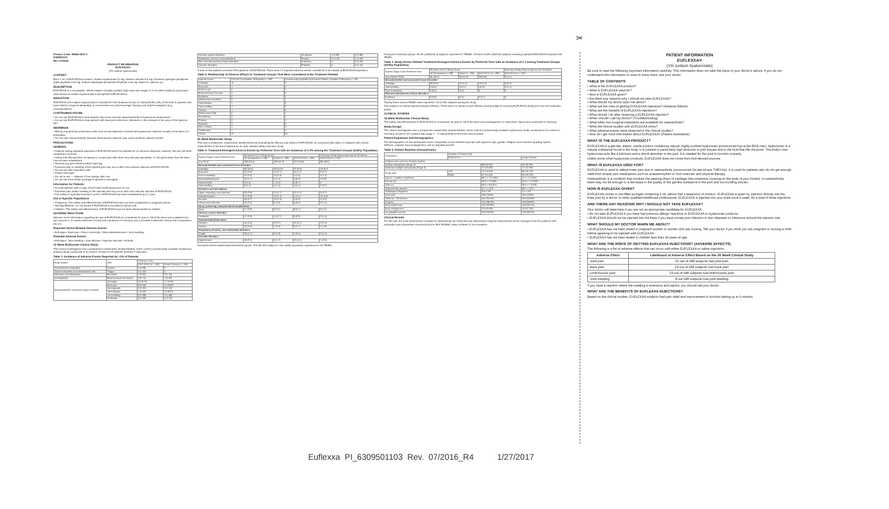Product Code: 55566-4100-1
6309501103
Rev. 07/2016
PRODUCT INFORMATION
EUFLEXXA®
(1% sodium hyaluronate)
CONTENT
Each 1 mL of EUFLEXXA contains: Sodium hyaluronate 10 mg; Sodium chloride 8.5 mg; Disodium hydrogen phosphate dodecahydrate 0.56 mg; Sodium dihydrogen phosphate dihydrate 0.05 mg; Water for injection q.s.
DESCRIPTION
EUFLEXXA is a viscoelastic, sterile solution of highly purified, high molecular weight (2.4-3.6 million daltons) hyaluronan (also known as sodium hyaluronate) in phosphate-buffered saline.
INDICATION
EUFLEXXA (1% sodium hyaluronate) is indicated for the treatment of pain in osteoarthritis (OA) of the knee in patients who have failed to respond adequately to conservative non-pharmacologic therapy and simple analgesics (e.g., acetaminophen).
CONTRAINDICATIONS
• Do not use EUFLEXXA to treat patients who have a known hypersensitivity to hyaluronan preparations.
• Do not use EUFLEXXA to treat patients with knee joint infections, infections or skin disease in the area of the injection site.
WARNINGS
• Mixing of quaternary ammonium salts such as benzalkonium chloride with hyaluronan solutions results in formation of a precipitate.
• Do not inject intravascularly because intravascular injection may cause systemic adverse events.
PRECAUTIONS
GENERAL
• Patients having repeated exposure to EUFLEXXA have the potential for an immune response; however, this has not been assessed in humans.
• Safety and effectiveness of injection in conjunction with other intra-articular injectables, or into joints other than the knee has not been established.
• Remove any joint effusion before injecting.
• Transient pain or swelling of the injected joint may occur after intra-articular injection with EUFLEXXA.
• Do not use after expiration date.
• Protect from light.
• Do not re-use — dispose of the syringe after use.
• Do not use if the blister package is opened or damaged.
Information for Patients
• Provide patients with a copy of the Patient Information prior to use.
• Transient pain and/or swelling of the injected joint may occur after intra-articular injection of EUFLEXXA.
• The safety of repeated treatment cycles of EUFLEXXA has been established up to 1 year.
Use in Specific Populations
• Pregnancy: The safety and effectiveness of EUFLEXXA have not been established in pregnant women.
• Nursing Mothers: It is not known if EUFLEXXA is excreted in human milk.
• Children: The safety and effectiveness of EUFLEXXA have not been demonstrated in children.
ADVERSE REACTIONS
Adverse event information regarding the use of EUFLEXXA as a treatment for pain in OA of the knee was available from two sources; a 12 week multicenter clinical trial conducted in Germany, and a 26 week multicenter clinical trial conducted in the US.
Reported Device-Related Adverse Events
• Arthralgia • Back pain • Pain in extremity • Musculoskeletal pain • Joint swelling
Potential Adverse Events
• Arthralgia • Joint swelling • Joint effusion • Injection site pain • Arthritis
12 Week Multicenter Clinical Study
This clinical investigation was a prospective randomized, double-blinded, active control (commercially available hyaluronan product) study conducted at 10 centers. A total of 119 patients received 3 injections.
Table 1. Incidence of Adverse Events Reported by >1% of Patients
| Body System | AOE | Patients, n (%) | |
| --- | --- | --- | --- |
| | | EUFLEXXA (n = 160) | Active Control (n = 161) |
| Gastrointestinal disorders | Nausea | 3 (1.88) | 0 |
| General disorders and administration site | Fatigue | 2 (1.25) | 0 |
| Infections and infestations | Bronchitis | 1 (0.63) | 2 (1.24) |
| Investigations | Blood pressure increased | 6 (3.75) | 1 (0.62) |
| Musculoskeletal, connective tissue and bone | Arthralgia | 14 (8.75) | 17 (10.6) |
| | Back pain | 8 (5.00) | 11 (6.83) |
| | Joint disorder | 2 (1.25) | 2 (1.24) |
| | Joint effusion | 1 (0.63) | 13 (8.07) |
| | Joint swelling | 3 (1.88) | 3 (1.86) |
| | Tendonitis | 3 (1.88) | 2 (1.24) |
| Nervous system disorders | Headache | 1 (0.63) | 3 (1.86) |
| Respiratory, thoracic and mediastinal | Rhinitis | 5 (3.13) | 7 (4.35) |
| Skin and subcutaneous tissue disorders | Erythema | 0 | 2 (1.24) |
| Vascular disorders | Phlebitis | 0 | 2 (1.24) |
A total of 160 patients received 478 injections of EUFLEXXA. There were 27 reported adverse events considered to be related to EUFLEXXA injections.
Table 2. Relationship of Adverse Effects to Treatment Groups That Were Considered to Be Treatment Related
| Adverse Event | EUFLEXXA (Number of Reports) n = 160 | Commercially Available Hyaluronan Product (Number of Reports) n = 161 |
| --- | --- | --- |
| Arthralgia | 11 | 9 |
| Back pain | 1 | 0 |
| Baker's cyst | 0 | 1 |
| Blood pressure increase | 3 | 0 |
| Erythema | 0 | 1 |
| Inflammation localized | 0 | 1 |
| Joint effusion | 1 | 9 |
| Joint swelling | 3 | 2 |
| Nausea | 1 | 0 |
| Edema lower limb | 0 | 1 |
| Paresthesia | 2 | 0 |
| Pruritus | 0 | 1 |
| Sickness | 3 | 0 |
| Skin irritation | 1 | 0 |
| Tenderness | 1 | 0 |
| TOTAL | 27 | 25 |
26 Week Multicenter Study
This was a multicenter, randomized, double-blind trial evaluating the efficacy and safety of EUFLEXXA, as compared with saline, in subjects with chronic osteoarthritis of the knee followed by an open labeled safety extension study.
Table 3: Treatment-Emergent Adverse Events by Preferred Term with an Incidence of ≥ 2% among the Treatment Groups (Safety Population)
| System Organ Class Preferred Term | 26 Week FLEXX Study (Core) | | | Extension Study Repeat Injection for 52 Weeks |
| --- | --- | --- | --- | --- |
| | All Treatments N = 588 | Saline N = 295 | EUFLEXXA N = 293 | EUFLEXXA N = 219 |
| Any TEAE | 326 (55.4) | 169 (57.3) | 157 (53.6) | 88 (40.2) |
| Musculoskeletal and connective tissue disorders | | | | |
| Arthralgia | 63 (10.5) | 35 (11.9) | 27 (9.2) | 19 (8.7) |
| Back pain | 23 (3.9) | 11 (3.7) | 12 (4.1) | 6 (2.7) |
| Pain in extremity | 13 (2.2) | 10 (3.4) | 3 (1.0) | 3 (1.4) |
| Musculoskeletal pain | 10 (1.7) | 4 (1.4) | 6 (2.0) | 2 (0.9) |
| Osteoarthritis | 9 (1.5) | 7 (2.4) | 2 (0.7) | 0 |
| Joint swelling | 8 (1.4) | 4 (1.4) | 4 (1.4) | 6 (2.7) |
| Infections and infestations | | | | |
| Upper respiratory tract infection | 23 (3.9) | 11 (3.7) | 12 (4.1) | 6 (2.7) |
| Nasopharyngitis | 17 (2.9) | 13 (4.4) | 4 (1.4) | 10 (4.6) |
| Sinusitis | 16 (2.7) | 10 (3.4) | 6 (2.0) | 5 (2.3) |
| Urinary tract infection | 12 (2.0) | 6 (2.0) | 6 (2.0) | 3 (1.4) |
| Injury, poisoning, and procedural complications | | | | |
| Injury | 17 (2.9) | 9 (3.1) | 8 (2.7) | 9 (4.1) |
| Nervous system disorders | | | | |
| Headache | 17 (2.9) | 11 (3.7) | 6 (2.0) | 3 (1.4) |
| Gastrointestinal disorders | | | | |
| Diarrhea | 14 (2.4) | 2 (0.7) | 12 (4.1) | 3 (1.4) |
| Nausea | 12 (2.0) | 7 (2.4) | 5 (1.7) | 4 (1.8) |
| Respiratory, thoracic, and mediastinal disorders | | | | |
| Cough | 10 (1.7) | 3 (1.0) | 7 (2.4) | 3 (1.4) |
| Vascular disorders | | | | |
| Hypertension | 18 (3.1) | 5 (1.7) | 13 (4.4) | 1 (0.5) |
During the initial randomization/treatment phase, 326 (55.4%) subjects in the safety population experienced 742 TEAEs.
During the extension phase, 43.4% (188/433) of subjects reported 377 TEAEs. Of these 43.8% (96/219) subjects receiving repeated EUFLEXXA reported 199 TEAEs.
Table 4. Study Device Related Treatment-Emergent Adverse Events by Preferred Term with an Incidence of ≥ 1 among Treatment Groups (Safety Population)
| System Organ Class Preferred Term | 26 Week FLEXX Study (Core) | | | Extension Study Repeat Injection for 52 Weeks |
| --- | --- | --- | --- | --- |
| | All Treatments N = 588 | Saline N = 295 | EUFLEXXA N = 293 | EUFLEXXA N = 219 |
| Any related TEAEs | 61 (10.4) | 33 (11.2) | 28 (9.6) | 9 (4.1) |
| Musculoskeletal and connective tissue disorders | | | | |
| Arthralgia | 23 (3.9) | 13 (4.4) | 10 (3.4) | 5 (2.3) |
| Joint swelling | 3 (0.5) | 2 (0.7) | 1(0.3) | 3 (1.4) |
| Pain in extremity | 3 (0.5) | 3 (1) | 0 | 0 |
| Skin and subcutaneous tissue disorders | | | | |
| Erythema | 5 (0.9) | 3 (1) | 2 (0.7) | 0 |
Twenty-three serious TEAEs were reported in 19 (3.2%) subjects during the study.
Two subjects on saline experienced joint effusion. There were no reports of joint effusion among subjects receiving EUFLEXXA during the core and extension phase.
CLINICAL STUDIES
12 Week Multicenter Clinical Study
The safety and effectiveness of EUFLEXXA as a treatment for pain in OA of the knee was investigated in a multicenter clinical trial conducted in Germany.
Study Design
The clinical investigation was a prospective randomized, double-blinded, active control (commercially available hyaluronan) study conducted at 10 centers in Germany. A total of 321 patients with stage 2 – 3 osteoarthritis of the knee were enrolled.
Patient Population and Demographics
The demographics of trial participants were comparable across treatment groups with regard to age, gender, Kellgren and Lawrence grading system, stiffness, crepitus, bony enlargement, and no palpable warmth.
Table 5. Patient Baseline Characteristics
| Parameters | Number of Patients (%) | | |
| --- | --- | --- | --- |
| | EUFLEXXA | | Active Control |
| Kellgren and Lawrence Grading System | | | |
| Definite osteophytes (Stage 2) | | 88 (55.0%) | 84 (52.2%) |
| Moderate multiple osteophytes (Stage 3) | | 72 (45.0%) | 77 (47.8%) |
| Study knee | Left | 73 (45.6%) | 80 (49.7%) |
| | Right | 87 (54.4%) | 81 (50.3%) |
| Age (n = number of patients) | | 62.7 ± 7.5 (160) | 3.7 ± 7.3 (161) |
| Female (n) | | 62.9 ± 7.9 (99) | 64.3 ± 7.3 (108) |
| Male (n) | | 62.5 ± 6.8 (61) | 62.5 ± 7.3 (53) |
| Osteoarthritis duration | | 57.1 ± 45.9 | 68.7 ± 53.5 |
| Radiological diagnosis | | 3.9 ± 3.8 | 4.4 ± 5.6 |
| Knee pain | | 160 (100%) | 161 (100%) |
| Stiffness < 30 minutes | | 151 (94.4%) | 151 (93.8%) |
| Crepitus | | 154 (96.3%) | 159 (98.8%) |
| Bony tenderness | | 134 (83.8%) | 145 (90.1%) |
| Bony enlargement | | 72 (45.0%) | 76 (47.2%) |
| No palpable warmth | | 153 (95.6%) | 149 (92.5%) |
Clinical Results
For this trial, the main performance analysis for determining non-inferiority was determined using the improvement in the average of the five patient's self-evaluation pain parameters measured by the VAS WOMAC index at Week 12 from baseline.
✂
PATIENT INFORMATION
EUFLEXXA®
(1% sodium hyaluronate)
Be sure to read the following important information carefully. This information does not take the place of your doctor's advice. If you do not understand this information or want to know more, ask your doctor.
TABLE OF CONTENTS
• What is the EUFLEXXA product?
• What is EUFLEXXA used for?
• How is EUFLEXXA given?
• Are there any reasons why I should not take EUFLEXXA?
• What should my doctor warn me about?
• What are the risks of getting EUFLEXXA injections? (Adverse Effects)
• What are the benefits of EUFLEXXA injections?
• What should I do after receiving a EUFLEXXA injection?
• When should I call my doctor? (Troubleshooting)
• What other non-surgical treatments are available for osteoarthritis?
• What did clinical studies with EUFLEXXA show?
• What adverse events were observed in the clinical studies?
• How do I get more information about EUFLEXXA? (Patient Assistance)
WHAT IS THE EUFLEXXA PRODUCT?
EUFLEXXA is a gel-like, elastic, sterile product containing natural, highly purified hyaluronan (pronounced hye-a-loo-ROE-nan). Hyaluronan is a natural substance found in the body. It is present in particularly high amounts in joint tissues and in the fluid that fills the joints. The body's own hyaluronan acts like a lubricant and a shock absorber in the joint. It is needed for the joint to function properly.
Unlike some other hyaluronan products, EUFLEXXA does not come from bird-derived sources.
WHAT IS EUFLEXXA USED FOR?
EUFLEXXA is used to relieve knee pain due to osteoarthritis (pronounced Os-tee-oh-are-THRY-tis). It is used for patients who do not get enough relief from simple pain medications such as acetaminophen or from exercise and physical therapy.
Osteoarthritis is a condition that involves the wearing down of cartilage (the protective covering on the ends of your bones). In osteoarthritis, there may not be enough or a decrease in the quality of the gel-like substance in the joint and surrounding tissues.
HOW IS EUFLEXXA GIVEN?
EUFLEXXA comes in pre-filled syringes containing 2 mL (about half a teaspoon) of product. EUFLEXXA is given by injection directly into the knee joint by a doctor or other qualified healthcare professional. EUFLEXXA is injected into your knee once a week, for a total of three injections.
ARE THERE ANY REASONS WHY I SHOULD NOT TAKE EUFLEXXA?
Your doctor will determine if you are not an appropriate candidate for EUFLEXXA.
• Do not take EUFLEXXA if you have had previous allergic reactions to EUFLEXXA or hyaluronan products.
• EUFLEXXA should not be injected into the knee if you have a knee joint infection or skin diseases or infections around the injection site.
WHAT SHOULD MY DOCTOR WARN ME ABOUT?
• EUFLEXXA has not been tested in pregnant women or women who are nursing. Tell your doctor if you think you are pregnant or nursing a child before agreeing to be injected with EUFLEXXA.
• EUFLEXXA has not been tested in children less than 18 years of age.
WHAT ARE THE RISKS OF GETTING EUFLEXXA INJECTIONS? (ADVERSE EFFECTS)
The following is a list of adverse effects that can occur with either EUFLEXXA or saline injections.
| Adverse Effect | Likelihood of Adverse Effect Based on the 26 Week Clinical Study |
| --- | --- |
| Joint pain | 62 out of 588 subjects had joint pain |
| Back pain | 23 out of 588 subjects had back pain |
| Limb/muscle pain | 23 out of 588 subjects had limb/muscle pain |
| Joint swelling | 8 out 588 subjects had joint swelling |
If you have a reaction where the swelling is extensive and painful, you should call your doctor.
WHAT ARE THE BENEFITS OF EUFLEXXA INJECTIONS?
Based on the clinical studies, EUFLEXXA subjects had pain relief and improvement in function lasting up to 6 months.
Euflexxa PI_6309501103 Rev. 07/2016_R4 1/27/2017